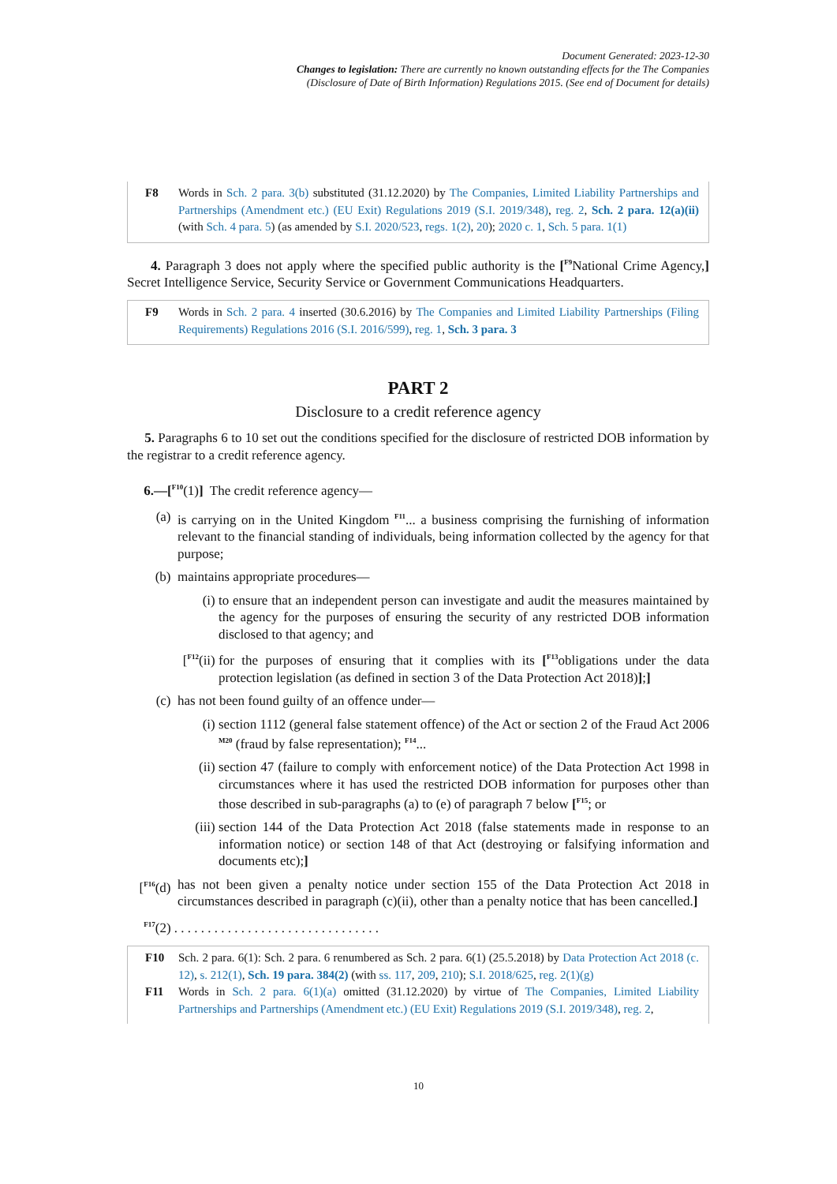Document Generated: 2023-12-30
Changes to legislation: There are currently no known outstanding effects for the The Companies
(Disclosure of Date of Birth Information) Regulations 2015. (See end of Document for details)
F8 Words in Sch. 2 para. 3(b) substituted (31.12.2020) by The Companies, Limited Liability Partnerships and Partnerships (Amendment etc.) (EU Exit) Regulations 2019 (S.I. 2019/348), reg. 2, Sch. 2 para. 12(a)(ii) (with Sch. 4 para. 5) (as amended by S.I. 2020/523, regs. 1(2), 20); 2020 c. 1, Sch. 5 para. 1(1)
4. Paragraph 3 does not apply where the specified public authority is the [<sup>F9</sup>National Crime Agency,] Secret Intelligence Service, Security Service or Government Communications Headquarters.
F9 Words in Sch. 2 para. 4 inserted (30.6.2016) by The Companies and Limited Liability Partnerships (Filing Requirements) Regulations 2016 (S.I. 2016/599), reg. 1, Sch. 3 para. 3
PART 2
Disclosure to a credit reference agency
5. Paragraphs 6 to 10 set out the conditions specified for the disclosure of restricted DOB information by the registrar to a credit reference agency.
6.—[<sup>F10</sup>(1)] The credit reference agency—
(a) is carrying on in the United Kingdom <sup>F11</sup>... a business comprising the furnishing of information relevant to the financial standing of individuals, being information collected by the agency for that purpose;
(b) maintains appropriate procedures—
(i) to ensure that an independent person can investigate and audit the measures maintained by the agency for the purposes of ensuring the security of any restricted DOB information disclosed to that agency; and
[<sup>F12</sup>(ii) for the purposes of ensuring that it complies with its [<sup>F13</sup>obligations under the data protection legislation (as defined in section 3 of the Data Protection Act 2018)];]
(c) has not been found guilty of an offence under—
(i) section 1112 (general false statement offence) of the Act or section 2 of the Fraud Act 2006 <sup>M20</sup> (fraud by false representation); <sup>F14</sup>...
(ii) section 47 (failure to comply with enforcement notice) of the Data Protection Act 1998 in circumstances where it has used the restricted DOB information for purposes other than those described in sub-paragraphs (a) to (e) of paragraph 7 below [<sup>F15</sup>; or
(iii) section 144 of the Data Protection Act 2018 (false statements made in response to an information notice) or section 148 of that Act (destroying or falsifying information and documents etc);]
[<sup>F16</sup>(d) has not been given a penalty notice under section 155 of the Data Protection Act 2018 in circumstances described in paragraph (c)(ii), other than a penalty notice that has been cancelled.]
<sup>F17</sup>(2) . . . . . . . . . . . . . . . . . . . . . . . . . . . . . . .
F10 Sch. 2 para. 6(1): Sch. 2 para. 6 renumbered as Sch. 2 para. 6(1) (25.5.2018) by Data Protection Act 2018 (c. 12), s. 212(1), Sch. 19 para. 384(2) (with ss. 117, 209, 210); S.I. 2018/625, reg. 2(1)(g)
F11 Words in Sch. 2 para. 6(1)(a) omitted (31.12.2020) by virtue of The Companies, Limited Liability Partnerships and Partnerships (Amendment etc.) (EU Exit) Regulations 2019 (S.I. 2019/348), reg. 2,
10